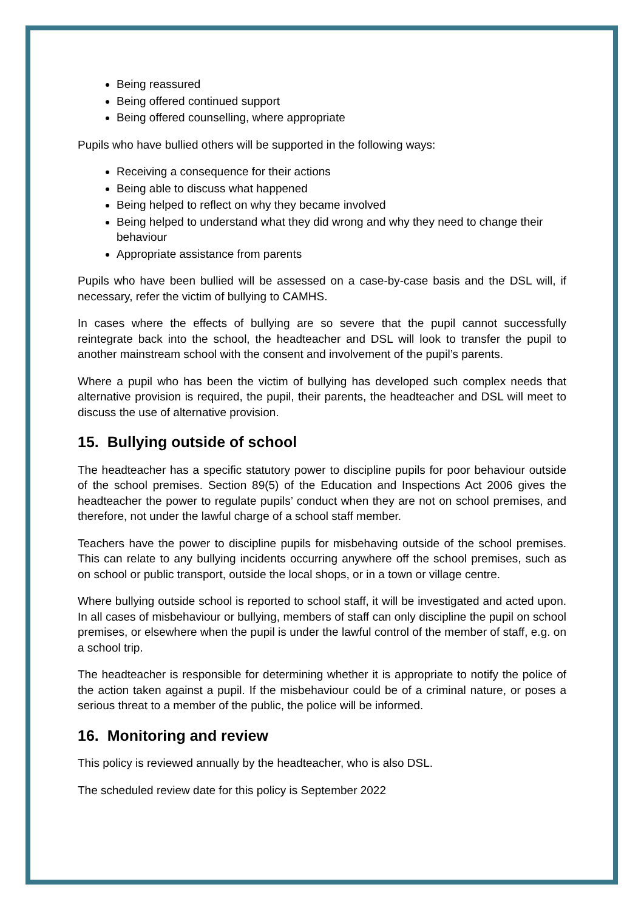Being reassured
Being offered continued support
Being offered counselling, where appropriate
Pupils who have bullied others will be supported in the following ways:
Receiving a consequence for their actions
Being able to discuss what happened
Being helped to reflect on why they became involved
Being helped to understand what they did wrong and why they need to change their behaviour
Appropriate assistance from parents
Pupils who have been bullied will be assessed on a case-by-case basis and the DSL will, if necessary, refer the victim of bullying to CAMHS.
In cases where the effects of bullying are so severe that the pupil cannot successfully reintegrate back into the school, the headteacher and DSL will look to transfer the pupil to another mainstream school with the consent and involvement of the pupil’s parents.
Where a pupil who has been the victim of bullying has developed such complex needs that alternative provision is required, the pupil, their parents, the headteacher and DSL will meet to discuss the use of alternative provision.
15. Bullying outside of school
The headteacher has a specific statutory power to discipline pupils for poor behaviour outside of the school premises. Section 89(5) of the Education and Inspections Act 2006 gives the headteacher the power to regulate pupils’ conduct when they are not on school premises, and therefore, not under the lawful charge of a school staff member.
Teachers have the power to discipline pupils for misbehaving outside of the school premises. This can relate to any bullying incidents occurring anywhere off the school premises, such as on school or public transport, outside the local shops, or in a town or village centre.
Where bullying outside school is reported to school staff, it will be investigated and acted upon. In all cases of misbehaviour or bullying, members of staff can only discipline the pupil on school premises, or elsewhere when the pupil is under the lawful control of the member of staff, e.g. on a school trip.
The headteacher is responsible for determining whether it is appropriate to notify the police of the action taken against a pupil. If the misbehaviour could be of a criminal nature, or poses a serious threat to a member of the public, the police will be informed.
16. Monitoring and review
This policy is reviewed annually by the headteacher, who is also DSL.
The scheduled review date for this policy is September 2022